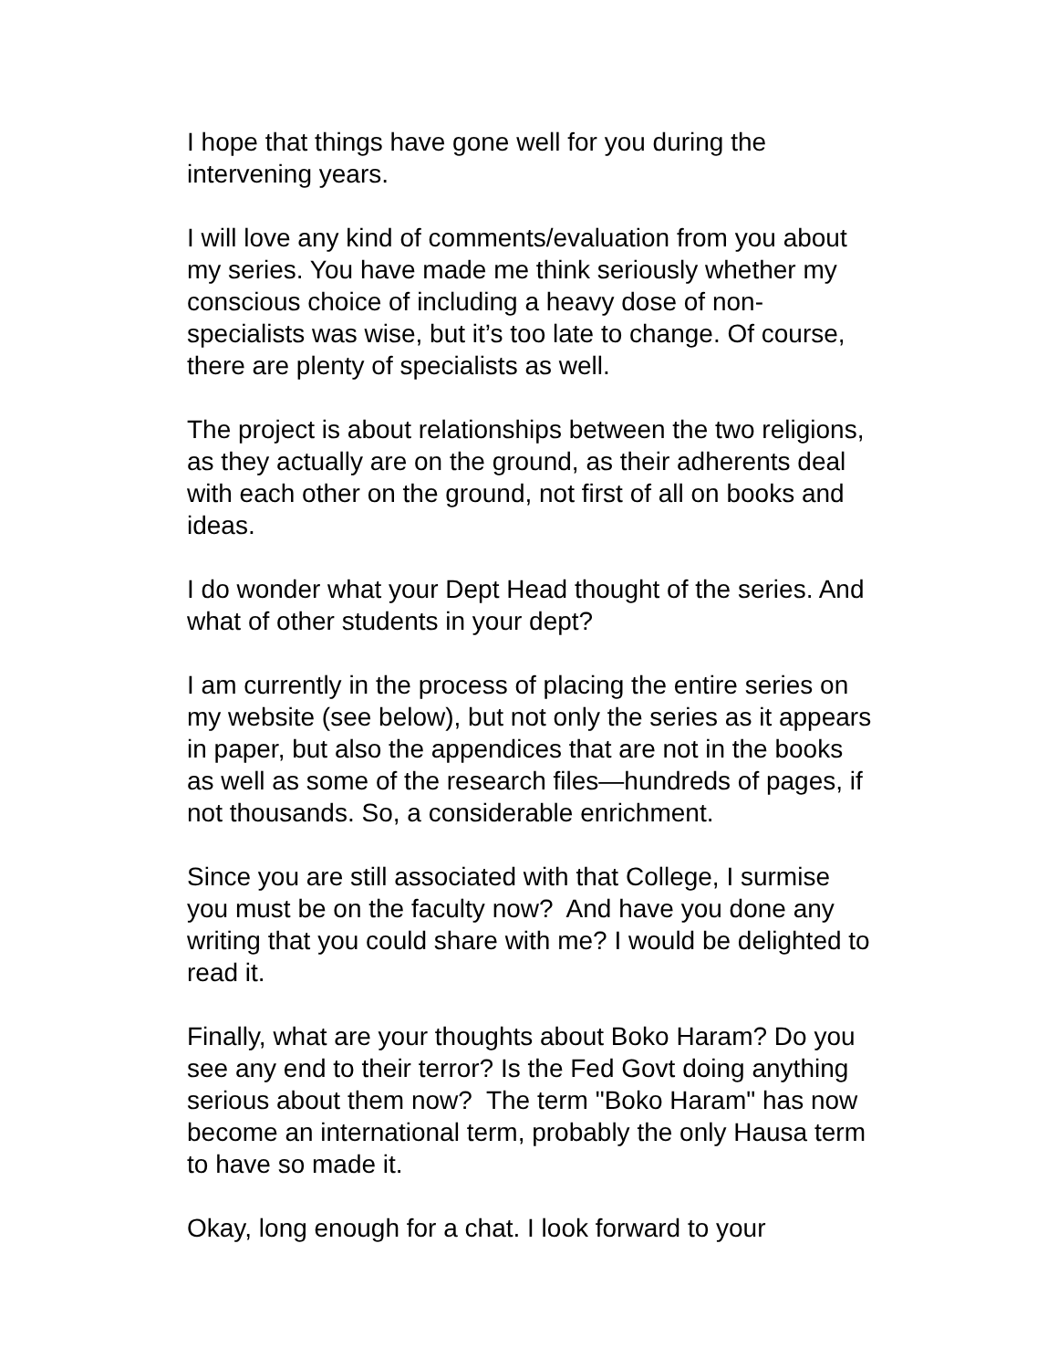I hope that things have gone well for you during the
intervening years.
I will love any kind of comments/evaluation from you about
my series. You have made me think seriously whether my
conscious choice of including a heavy dose of non-
specialists was wise, but it’s too late to change. Of course,
there are plenty of specialists as well.
The project is about relationships between the two religions,
as they actually are on the ground, as their adherents deal
with each other on the ground, not first of all on books and
ideas.
I do wonder what your Dept Head thought of the series. And
what of other students in your dept?
I am currently in the process of placing the entire series on
my website (see below), but not only the series as it appears
in paper, but also the appendices that are not in the books
as well as some of the research files—hundreds of pages, if
not thousands. So, a considerable enrichment.
Since you are still associated with that College, I surmise
you must be on the faculty now? And have you done any
writing that you could share with me? I would be delighted to
read it.
Finally, what are your thoughts about Boko Haram? Do you
see any end to their terror? Is the Fed Govt doing anything
serious about them now? The term "Boko Haram" has now
become an international term, probably the only Hausa term
to have so made it.
Okay, long enough for a chat. I look forward to your